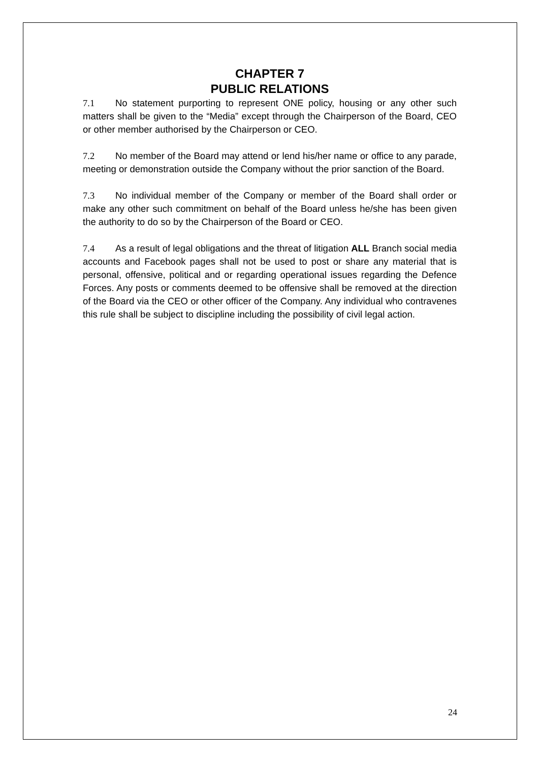CHAPTER 7
PUBLIC RELATIONS
7.1 No statement purporting to represent ONE policy, housing or any other such matters shall be given to the “Media” except through the Chairperson of the Board, CEO or other member authorised by the Chairperson or CEO.
7.2 No member of the Board may attend or lend his/her name or office to any parade, meeting or demonstration outside the Company without the prior sanction of the Board.
7.3 No individual member of the Company or member of the Board shall order or make any other such commitment on behalf of the Board unless he/she has been given the authority to do so by the Chairperson of the Board or CEO.
7.4 As a result of legal obligations and the threat of litigation ALL Branch social media accounts and Facebook pages shall not be used to post or share any material that is personal, offensive, political and or regarding operational issues regarding the Defence Forces. Any posts or comments deemed to be offensive shall be removed at the direction of the Board via the CEO or other officer of the Company. Any individual who contravenes this rule shall be subject to discipline including the possibility of civil legal action.
24